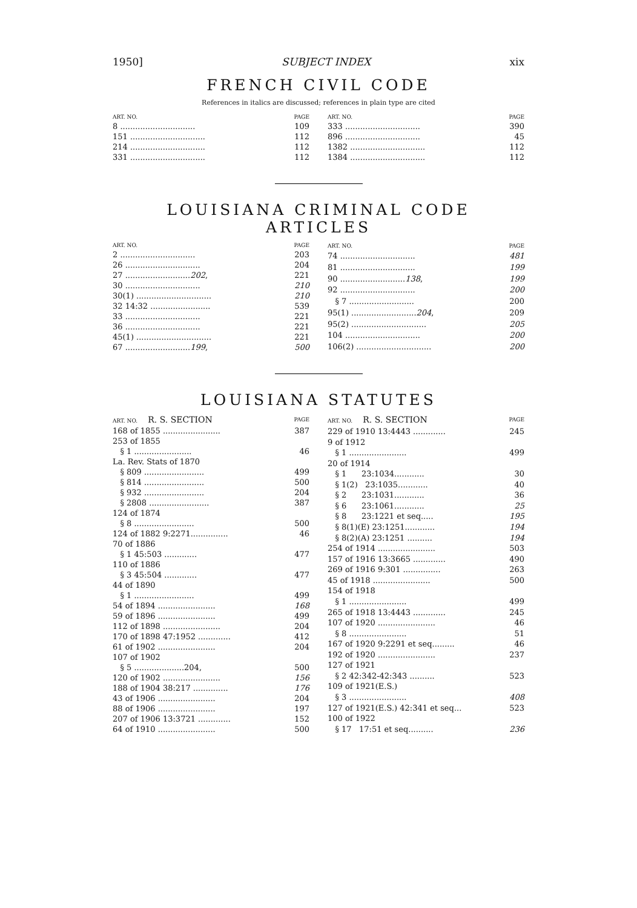1950] SUBJECT INDEX xix
FRENCH CIVIL CODE
References in italics are discussed; references in plain type are cited
| ART. NO. | PAGE |
| --- | --- |
| 8 .............................. | 109 |
| 151 .............................. | 112 |
| 214 .............................. | 112 |
| 331 .............................. | 112 |
| ART. NO. | PAGE |
| --- | --- |
| 333 .............................. | 390 |
| 896 .............................. | 45 |
| 1382 .............................. | 112 |
| 1384 .............................. | 112 |
LOUISIANA CRIMINAL CODE ARTICLES
| ART. NO. | PAGE |
| --- | --- |
| 2 .............................. | 203 |
| 26 .............................. | 204 |
| 27 .......................... 202 , | 221 |
| 30 .............................. | 210 |
| 30(1) .............................. | 210 |
| 32 14:32 ........................ | 539 |
| 33 .............................. | 221 |
| 36 .............................. | 221 |
| 45(1) .............................. | 221 |
| 67 .......................... 199 , | 500 |
| ART. NO. | PAGE |
| --- | --- |
| 74 .............................. | 481 |
| 81 .............................. | 199 |
| 90 .......................... 138 , | 199 |
| 92 .............................. | 200 |
| § 7 .......................... | 200 |
| 95(1) .......................... 204 , | 209 |
| 95(2) .............................. | 205 |
| 104 .............................. | 200 |
| 106(2) .............................. | 200 |
LOUISIANA STATUTES
| ART. NO. R. S. SECTION | PAGE |
| --- | --- |
| 168 of 1855 ....................... | 387 |
| 253 of 1855 | |
| § 1 ....................... | 46 |
| La. Rev. Stats of 1870 | |
| § 809 ........................ | 499 |
| § 814 ........................ | 500 |
| § 932 ........................ | 204 |
| § 2808 ........................ | 387 |
| 124 of 1874 | |
| § 8 ........................ | 500 |
| 124 of 1882 9:2271............... | 46 |
| 70 of 1886 | |
| § 1 45:503 ............. | 477 |
| 110 of 1886 | |
| § 3 45:504 ............. | 477 |
| 44 of 1890 | |
| § 1 ........................ | 499 |
| 54 of 1894 ....................... | 168 |
| 59 of 1896 ....................... | 499 |
| 112 of 1898 ....................... | 204 |
| 170 of 1898 47:1952 ............. | 412 |
| 61 of 1902 ....................... | 204 |
| 107 of 1902 | |
| § 5 ....................204, | 500 |
| 120 of 1902 ....................... | 156 |
| 188 of 1904 38:217 .............. | 176 |
| 43 of 1906 ....................... | 204 |
| 88 of 1906 ....................... | 197 |
| 207 of 1906 13:3721 ............. | 152 |
| 64 of 1910 ....................... | 500 |
| ART. NO. R. S. SECTION | PAGE |
| --- | --- |
| 229 of 1910 13:4443 ............. | 245 |
| 9 of 1912 | |
| § 1 ....................... | 499 |
| 20 of 1914 | |
| § 1 23:1034............ | 30 |
| § 1(2) 23:1035............ | 40 |
| § 2 23:1031............ | 36 |
| § 6 23:1061............ | 25 |
| § 8 23:1221 et seq..... | 195 |
| § 8(1)(E) 23:1251............ | 194 |
| § 8(2)(A) 23:1251 .......... | 194 |
| 254 of 1914 ....................... | 503 |
| 157 of 1916 13:3665 ............. | 490 |
| 269 of 1916 9:301 ............... | 263 |
| 45 of 1918 ....................... | 500 |
| 154 of 1918 | |
| § 1 ....................... | 499 |
| 265 of 1918 13:4443 ............. | 245 |
| 107 of 1920 ....................... | 46 |
| § 8 ....................... | 51 |
| 167 of 1920 9:2291 et seq......... | 46 |
| 192 of 1920 ....................... | 237 |
| 127 of 1921 | |
| § 2 42:342-42:343 .......... | 523 |
| 109 of 1921(E.S.) | |
| § 3 ....................... | 408 |
| 127 of 1921(E.S.) 42:341 et seq... | 523 |
| 100 of 1922 | |
| § 17 17:51 et seq.......... | 236 |